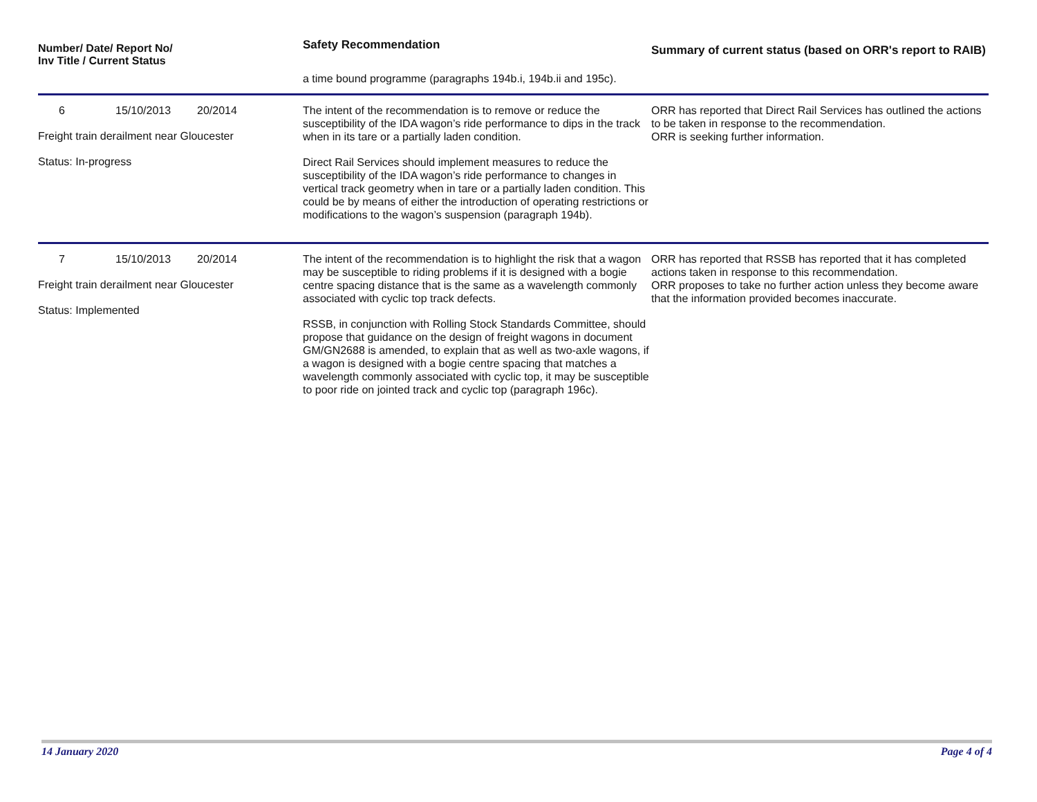| Number/ Date/ Report No/ Inv Title / Current Status | Safety Recommendation | Summary of current status (based on ORR's report to RAIB) |
| --- | --- | --- |
| | a time bound programme (paragraphs 194b.i, 194b.ii and 195c). | |
| 6 15/10/2013 20/2014 Freight train derailment near Gloucester Status: In-progress | The intent of the recommendation is to remove or reduce the susceptibility of the IDA wagon’s ride performance to dips in the track when in its tare or a partially laden condition. Direct Rail Services should implement measures to reduce the susceptibility of the IDA wagon’s ride performance to changes in vertical track geometry when in tare or a partially laden condition. This could be by means of either the introduction of operating restrictions or modifications to the wagon’s suspension (paragraph 194b). | ORR has reported that Direct Rail Services has outlined the actions to be taken in response to the recommendation. ORR is seeking further information. |
| 7 15/10/2013 20/2014 Freight train derailment near Gloucester Status: Implemented | The intent of the recommendation is to highlight the risk that a wagon may be susceptible to riding problems if it is designed with a bogie centre spacing distance that is the same as a wavelength commonly associated with cyclic top track defects. RSSB, in conjunction with Rolling Stock Standards Committee, should propose that guidance on the design of freight wagons in document GM/GN2688 is amended, to explain that as well as two-axle wagons, if a wagon is designed with a bogie centre spacing that matches a wavelength commonly associated with cyclic top, it may be susceptible to poor ride on jointed track and cyclic top (paragraph 196c). | ORR has reported that RSSB has reported that it has completed actions taken in response to this recommendation. ORR proposes to take no further action unless they become aware that the information provided becomes inaccurate. |
14 January 2020 Page 4 of 4